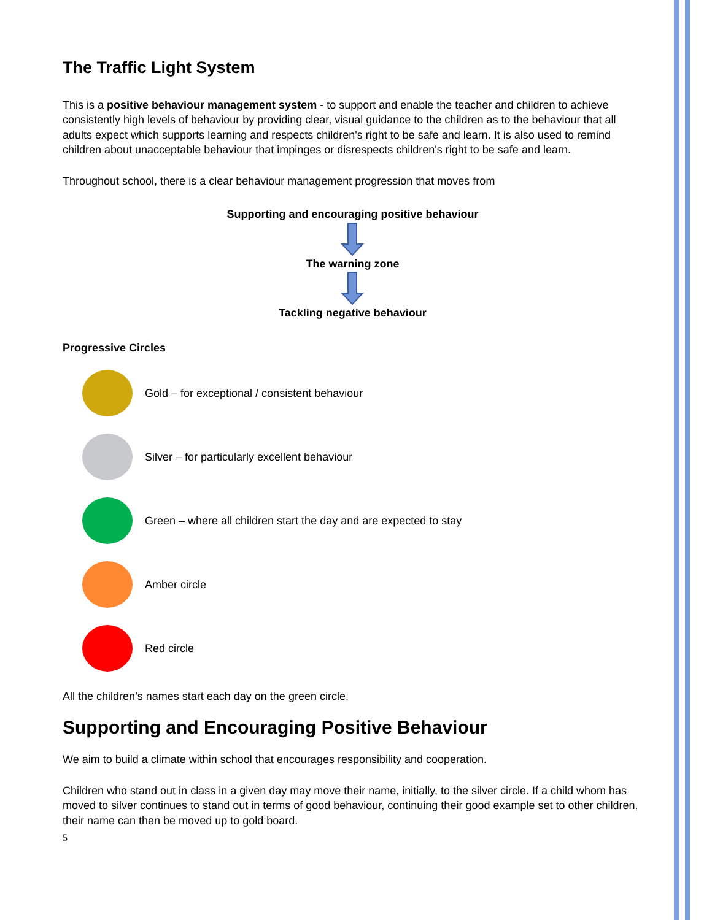The Traffic Light System
This is a positive behaviour management system - to support and enable the teacher and children to achieve consistently high levels of behaviour by providing clear, visual guidance to the children as to the behaviour that all adults expect which supports learning and respects children's right to be safe and learn. It is also used to remind children about unacceptable behaviour that impinges or disrespects children's right to be safe and learn.
Throughout school, there is a clear behaviour management progression that moves from
Supporting and encouraging positive behaviour
The warning zone
Tackling negative behaviour
Progressive Circles
Gold – for exceptional / consistent behaviour
Silver – for particularly excellent behaviour
Green – where all children start the day and are expected to stay
Amber circle
Red circle
All the children’s names start each day on the green circle.
Supporting and Encouraging Positive Behaviour
We aim to build a climate within school that encourages responsibility and cooperation.
Children who stand out in class in a given day may move their name, initially, to the silver circle. If a child whom has moved to silver continues to stand out in terms of good behaviour, continuing their good example set to other children, their name can then be moved up to gold board.
5